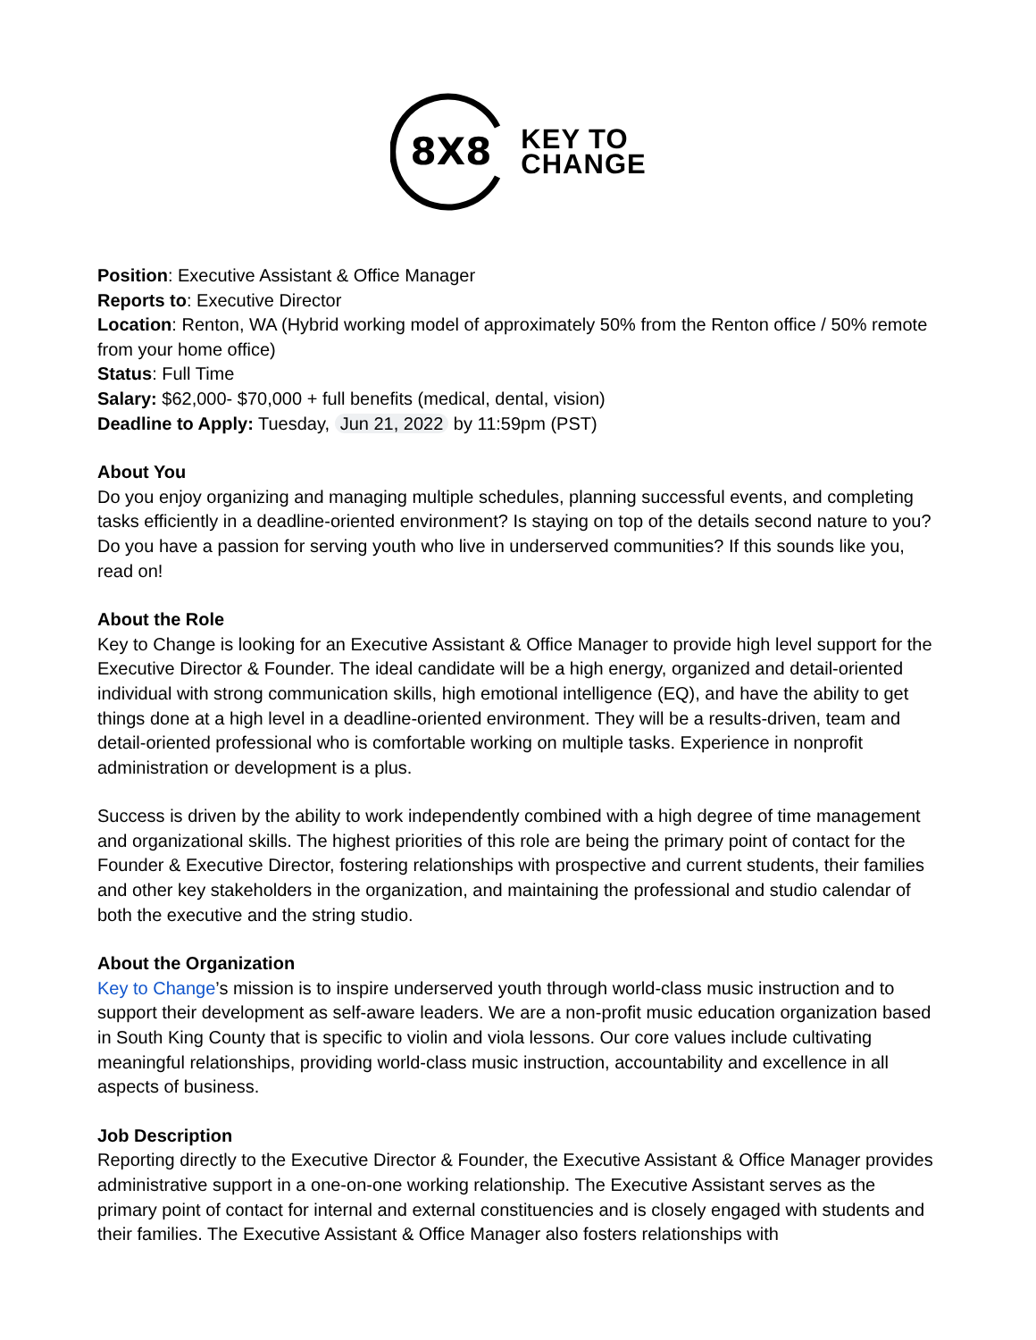8X8
KEY TO
CHANGE
Position: Executive Assistant & Office Manager
Reports to: Executive Director
Location: Renton, WA (Hybrid working model of approximately 50% from the Renton office / 50% remote from your home office)
Status: Full Time
Salary: $62,000- $70,000 + full benefits (medical, dental, vision)
Deadline to Apply: Tuesday, Jun 21, 2022 by 11:59pm (PST)
About You
Do you enjoy organizing and managing multiple schedules, planning successful events, and completing tasks efficiently in a deadline-oriented environment? Is staying on top of the details second nature to you? Do you have a passion for serving youth who live in underserved communities? If this sounds like you, read on!
About the Role
Key to Change is looking for an Executive Assistant & Office Manager to provide high level support for the Executive Director & Founder. The ideal candidate will be a high energy, organized and detail-oriented individual with strong communication skills, high emotional intelligence (EQ), and have the ability to get things done at a high level in a deadline-oriented environment. They will be a results-driven, team and detail-oriented professional who is comfortable working on multiple tasks. Experience in nonprofit administration or development is a plus.
Success is driven by the ability to work independently combined with a high degree of time management and organizational skills. The highest priorities of this role are being the primary point of contact for the Founder & Executive Director, fostering relationships with prospective and current students, their families and other key stakeholders in the organization, and maintaining the professional and studio calendar of both the executive and the string studio.
About the Organization
Key to Change’s mission is to inspire underserved youth through world-class music instruction and to support their development as self-aware leaders. We are a non-profit music education organization based in South King County that is specific to violin and viola lessons. Our core values include cultivating meaningful relationships, providing world-class music instruction, accountability and excellence in all aspects of business.
Job Description
Reporting directly to the Executive Director & Founder, the Executive Assistant & Office Manager provides administrative support in a one-on-one working relationship. The Executive Assistant serves as the primary point of contact for internal and external constituencies and is closely engaged with students and their families. The Executive Assistant & Office Manager also fosters relationships with